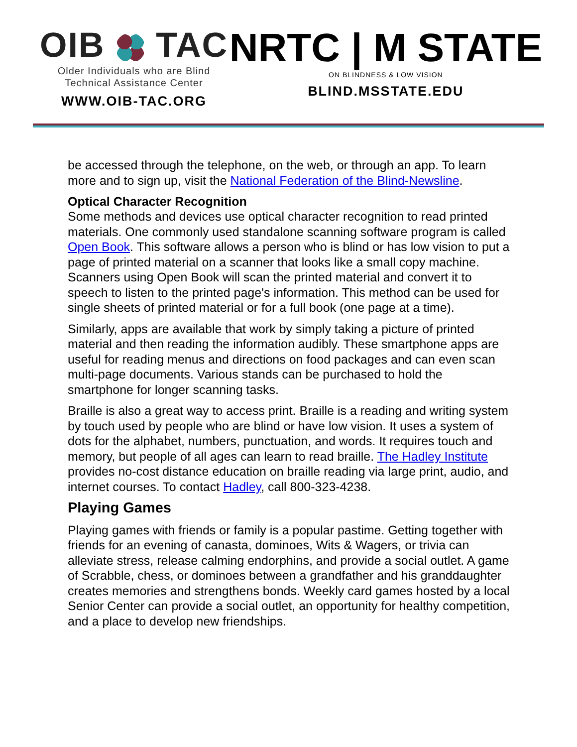OIB TAC
Older Individuals who are Blind
Technical Assistance Center
WWW.OIB-TAC.ORG
NRTC | M STATE
ON BLINDNESS & LOW VISION
BLIND.MSSTATE.EDU
be accessed through the telephone, on the web, or through an app. To learn more and to sign up, visit the National Federation of the Blind-Newsline.
Optical Character Recognition
Some methods and devices use optical character recognition to read printed materials. One commonly used standalone scanning software program is called Open Book. This software allows a person who is blind or has low vision to put a page of printed material on a scanner that looks like a small copy machine. Scanners using Open Book will scan the printed material and convert it to speech to listen to the printed page's information. This method can be used for single sheets of printed material or for a full book (one page at a time).
Similarly, apps are available that work by simply taking a picture of printed material and then reading the information audibly. These smartphone apps are useful for reading menus and directions on food packages and can even scan multi-page documents. Various stands can be purchased to hold the smartphone for longer scanning tasks.
Braille is also a great way to access print. Braille is a reading and writing system by touch used by people who are blind or have low vision. It uses a system of dots for the alphabet, numbers, punctuation, and words. It requires touch and memory, but people of all ages can learn to read braille. The Hadley Institute provides no-cost distance education on braille reading via large print, audio, and internet courses. To contact Hadley, call 800-323-4238.
Playing Games
Playing games with friends or family is a popular pastime. Getting together with friends for an evening of canasta, dominoes, Wits & Wagers, or trivia can alleviate stress, release calming endorphins, and provide a social outlet. A game of Scrabble, chess, or dominoes between a grandfather and his granddaughter creates memories and strengthens bonds. Weekly card games hosted by a local Senior Center can provide a social outlet, an opportunity for healthy competition, and a place to develop new friendships.